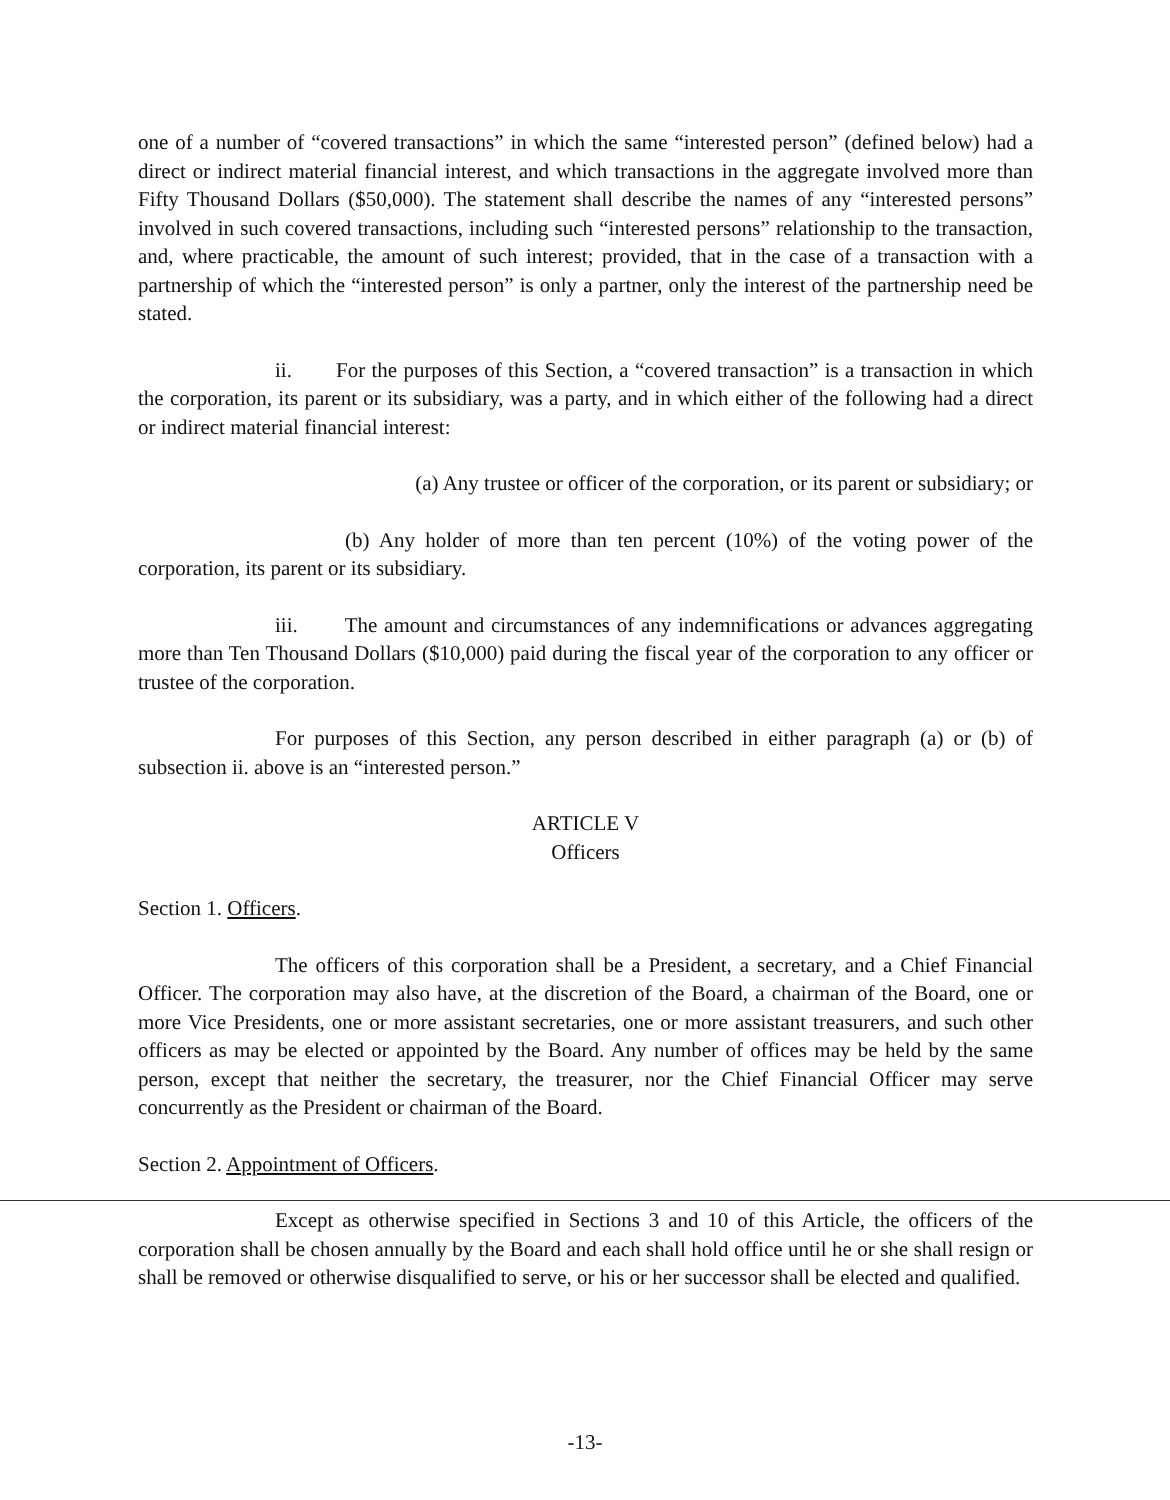one of a number of “covered transactions” in which the same “interested person” (defined below) had a direct or indirect material financial interest, and which transactions in the aggregate involved more than Fifty Thousand Dollars ($50,000). The statement shall describe the names of any “interested persons” involved in such covered transactions, including such “interested persons” relationship to the transaction, and, where practicable, the amount of such interest; provided, that in the case of a transaction with a partnership of which the “interested person” is only a partner, only the interest of the partnership need be stated.
ii. For the purposes of this Section, a “covered transaction” is a transaction in which the corporation, its parent or its subsidiary, was a party, and in which either of the following had a direct or indirect material financial interest:
(a) Any trustee or officer of the corporation, or its parent or subsidiary; or
(b) Any holder of more than ten percent (10%) of the voting power of the corporation, its parent or its subsidiary.
iii. The amount and circumstances of any indemnifications or advances aggregating more than Ten Thousand Dollars ($10,000) paid during the fiscal year of the corporation to any officer or trustee of the corporation.
For purposes of this Section, any person described in either paragraph (a) or (b) of subsection ii. above is an “interested person.”
ARTICLE V
Officers
Section 1. Officers.
The officers of this corporation shall be a President, a secretary, and a Chief Financial Officer. The corporation may also have, at the discretion of the Board, a chairman of the Board, one or more Vice Presidents, one or more assistant secretaries, one or more assistant treasurers, and such other officers as may be elected or appointed by the Board. Any number of offices may be held by the same person, except that neither the secretary, the treasurer, nor the Chief Financial Officer may serve concurrently as the President or chairman of the Board.
Section 2. Appointment of Officers.
Except as otherwise specified in Sections 3 and 10 of this Article, the officers of the corporation shall be chosen annually by the Board and each shall hold office until he or she shall resign or shall be removed or otherwise disqualified to serve, or his or her successor shall be elected and qualified.
-13-